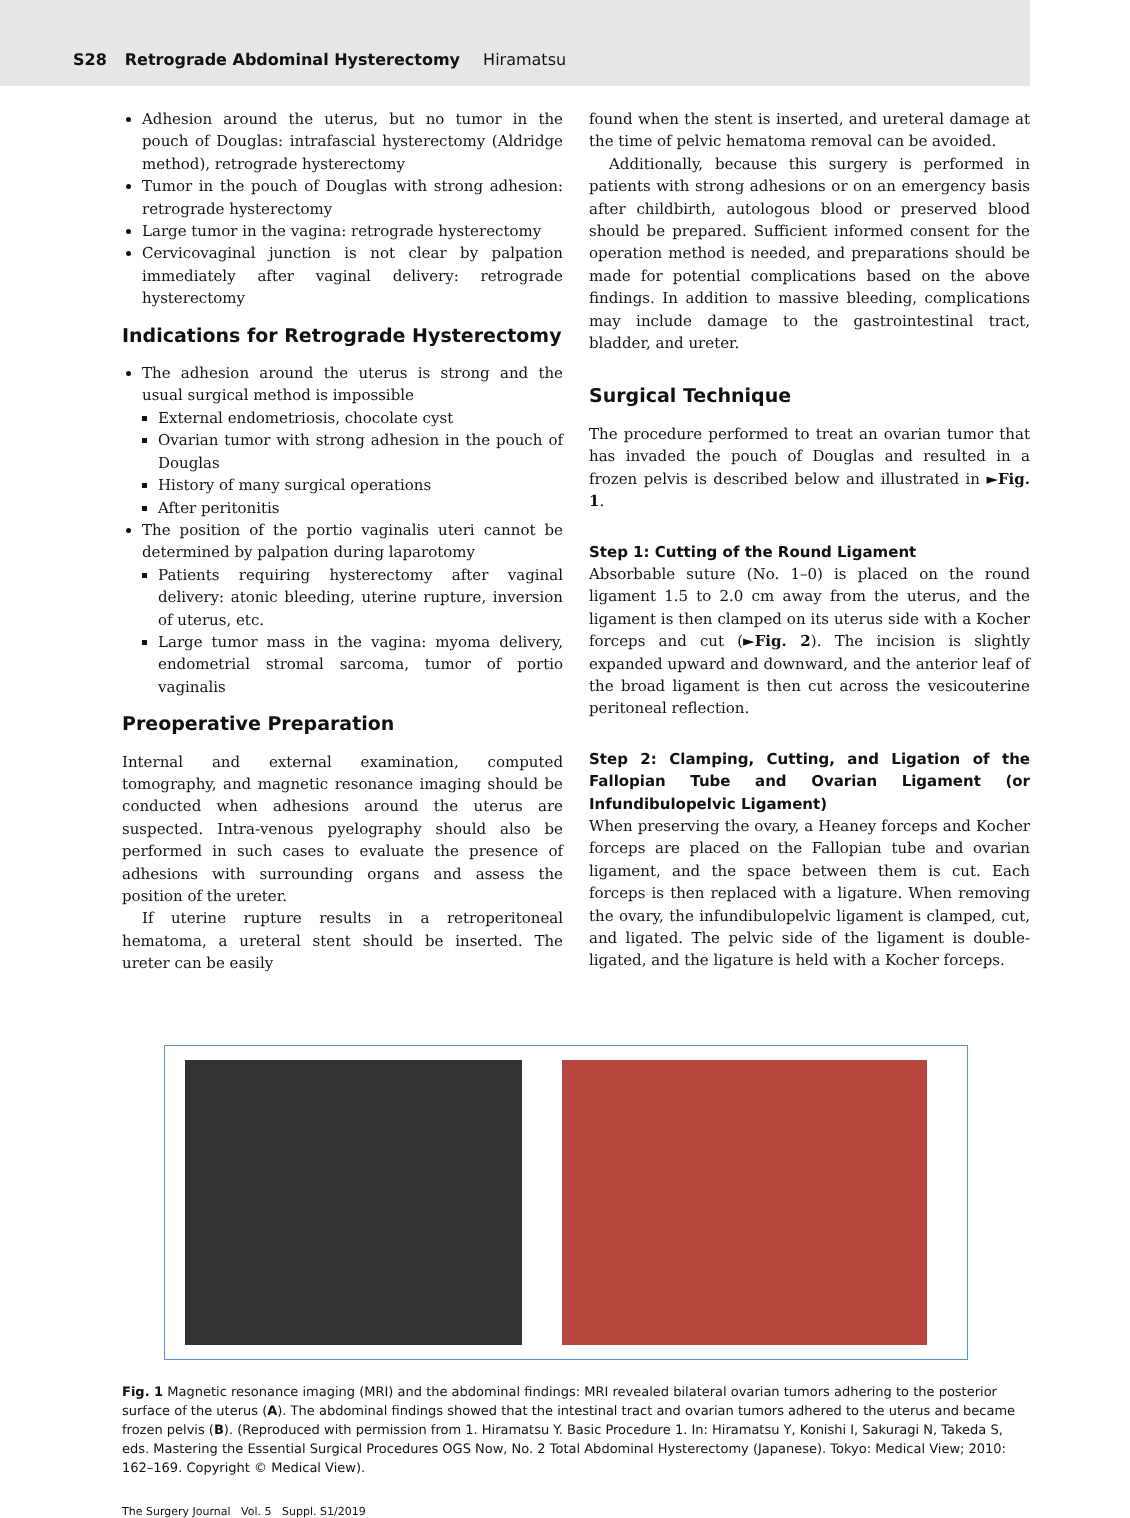S28 Retrograde Abdominal Hysterectomy Hiramatsu
Adhesion around the uterus, but no tumor in the pouch of Douglas: intrafascial hysterectomy (Aldridge method), retrograde hysterectomy
Tumor in the pouch of Douglas with strong adhesion: retrograde hysterectomy
Large tumor in the vagina: retrograde hysterectomy
Cervicovaginal junction is not clear by palpation immediately after vaginal delivery: retrograde hysterectomy
Indications for Retrograde Hysterectomy
The adhesion around the uterus is strong and the usual surgical method is impossible
External endometriosis, chocolate cyst
Ovarian tumor with strong adhesion in the pouch of Douglas
History of many surgical operations
After peritonitis
The position of the portio vaginalis uteri cannot be determined by palpation during laparotomy
Patients requiring hysterectomy after vaginal delivery: atonic bleeding, uterine rupture, inversion of uterus, etc.
Large tumor mass in the vagina: myoma delivery, endometrial stromal sarcoma, tumor of portio vaginalis
Preoperative Preparation
Internal and external examination, computed tomography, and magnetic resonance imaging should be conducted when adhesions around the uterus are suspected. Intra-venous pyelography should also be performed in such cases to evaluate the presence of adhesions with surrounding organs and assess the position of the ureter.
If uterine rupture results in a retroperitoneal hematoma, a ureteral stent should be inserted. The ureter can be easily
found when the stent is inserted, and ureteral damage at the time of pelvic hematoma removal can be avoided.
Additionally, because this surgery is performed in patients with strong adhesions or on an emergency basis after childbirth, autologous blood or preserved blood should be prepared. Sufficient informed consent for the operation method is needed, and preparations should be made for potential complications based on the above findings. In addition to massive bleeding, complications may include damage to the gastrointestinal tract, bladder, and ureter.
Surgical Technique
The procedure performed to treat an ovarian tumor that has invaded the pouch of Douglas and resulted in a frozen pelvis is described below and illustrated in ►Fig. 1.
Step 1: Cutting of the Round Ligament
Absorbable suture (No. 1–0) is placed on the round ligament 1.5 to 2.0 cm away from the uterus, and the ligament is then clamped on its uterus side with a Kocher forceps and cut (►Fig. 2). The incision is slightly expanded upward and downward, and the anterior leaf of the broad ligament is then cut across the vesicouterine peritoneal reflection.
Step 2: Clamping, Cutting, and Ligation of the Fallopian Tube and Ovarian Ligament (or Infundibulopelvic Ligament)
When preserving the ovary, a Heaney forceps and Kocher forceps are placed on the Fallopian tube and ovarian ligament, and the space between them is cut. Each forceps is then replaced with a ligature. When removing the ovary, the infundibulopelvic ligament is clamped, cut, and ligated. The pelvic side of the ligament is double-ligated, and the ligature is held with a Kocher forceps.
Fig. 1 Magnetic resonance imaging (MRI) and the abdominal findings: MRI revealed bilateral ovarian tumors adhering to the posterior surface of the uterus (A). The abdominal findings showed that the intestinal tract and ovarian tumors adhered to the uterus and became frozen pelvis (B). (Reproduced with permission from 1. Hiramatsu Y. Basic Procedure 1. In: Hiramatsu Y, Konishi I, Sakuragi N, Takeda S, eds. Mastering the Essential Surgical Procedures OGS Now, No. 2 Total Abdominal Hysterectomy (Japanese). Tokyo: Medical View; 2010: 162–169. Copyright © Medical View).
The Surgery Journal Vol. 5 Suppl. S1/2019